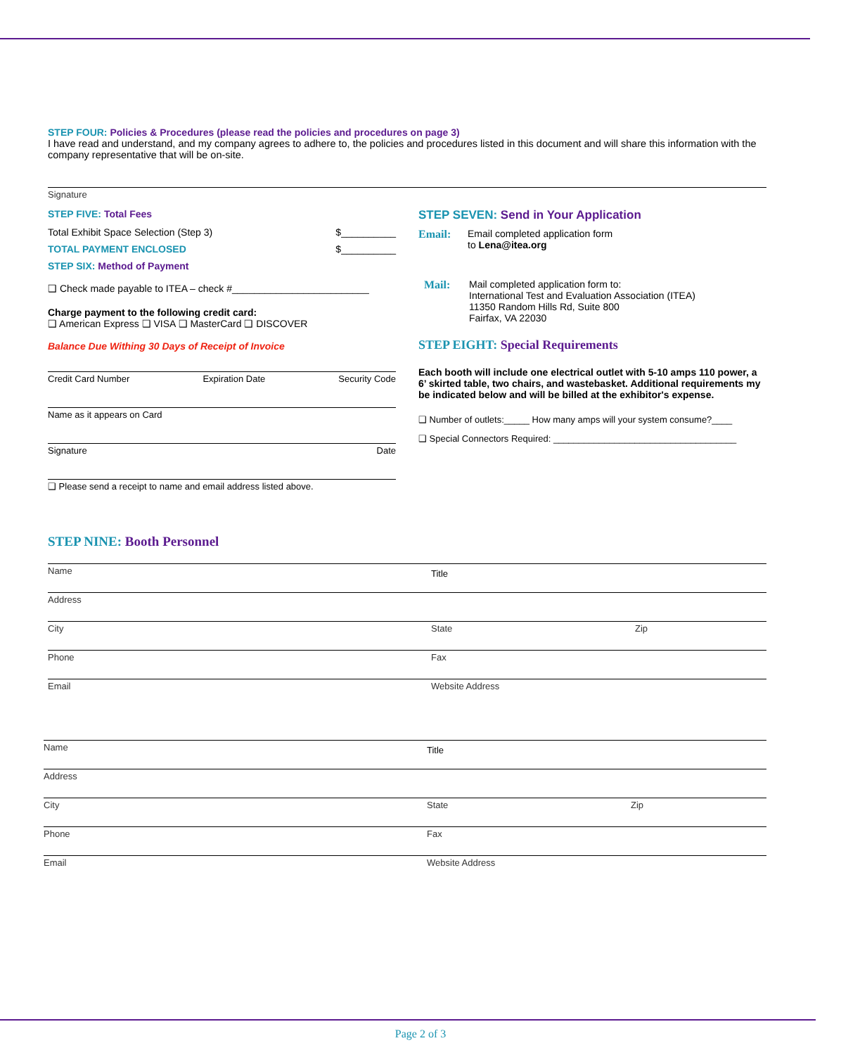STEP FOUR: Policies & Procedures (please read the policies and procedures on page 3)
I have read and understand, and my company agrees to adhere to, the policies and procedures listed in this document and will share this information with the company representative that will be on-site.
Signature
STEP FIVE: Total Fees
Total Exhibit Space Selection (Step 3) $__________
TOTAL PAYMENT ENCLOSED $__________
STEP SIX: Method of Payment
❑ Check made payable to ITEA – check #_________________________
Charge payment to the following credit card:
❑ American Express ❑ VISA ❑ MasterCard ❑ DISCOVER
Balance Due Withing 30 Days of Receipt of Invoice
Credit Card Number Expiration Date Security Code
Name as it appears on Card
Signature Date
❑ Please send a receipt to name and email address listed above.
STEP SEVEN: Send in Your Application
Email: Email completed application form
to Lena@itea.org
Mail: Mail completed application form to:
International Test and Evaluation Association (ITEA)
11350 Random Hills Rd, Suite 800
Fairfax, VA 22030
STEP EIGHT: Special Requirements
Each booth will include one electrical outlet with 5-10 amps 110 power, a 6’ skirted table, two chairs, and wastebasket. Additional requirements my be indicated below and will be billed at the exhibitor's expense.
❑ Number of outlets:_____ How many amps will your system consume?____
❑ Special Connectors Required: ____________________________________
STEP NINE: Booth Personnel
Name Title
Address
City State Zip
Phone Fax
Email Website Address
Name Title
Address
City State Zip
Phone Fax
Email Website Address
Page 2 of 3